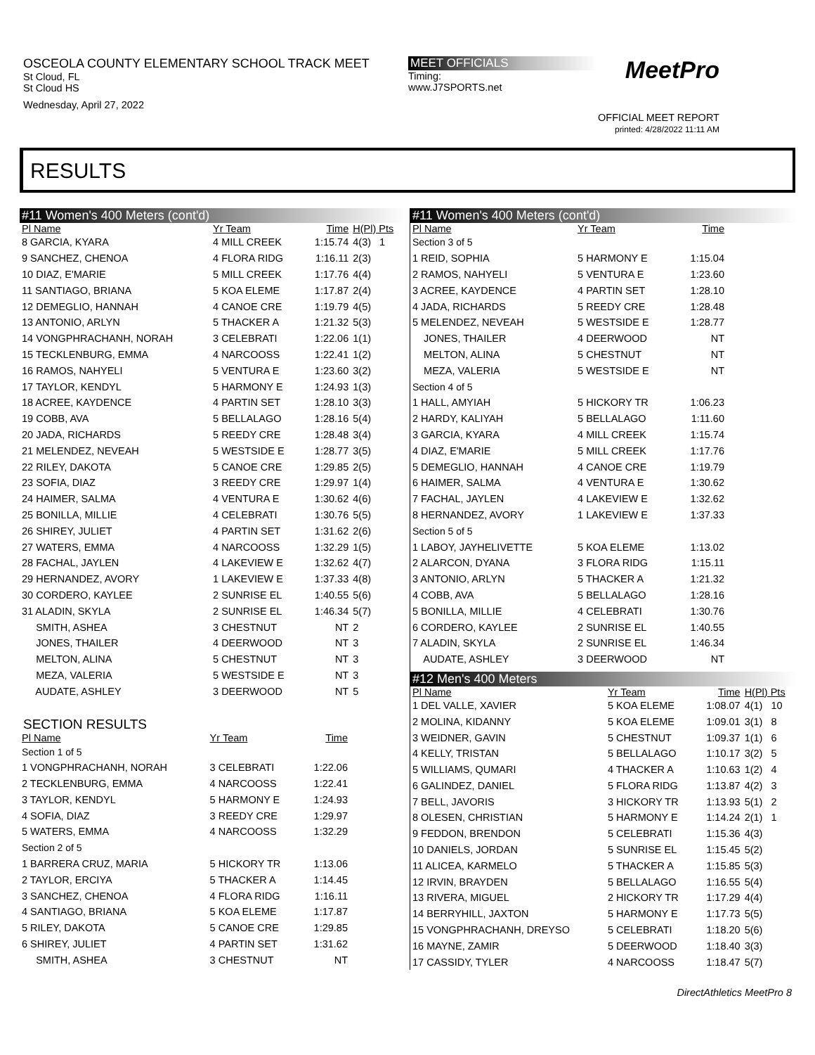OSCEOLA COUNTY ELEMENTARY SCHOOL TRACK MEET
St Cloud, FL
St Cloud HS
Wednesday, April 27, 2022
MEET OFFICIALS
Timing:
www.J7SPORTS.net
MeetPro
OFFICIAL MEET REPORT
printed: 4/28/2022 11:11 AM
RESULTS
#11 Women's 400 Meters (cont'd)
| Pl Name | Yr Team | Time | H(Pl) Pts |
| --- | --- | --- | --- |
| 8 GARCIA, KYARA | 4 MILL CREEK | 1:15.74 | 4(3) 1 |
| 9 SANCHEZ, CHENOA | 4 FLORA RIDG | 1:16.11 | 2(3) |
| 10 DIAZ, E'MARIE | 5 MILL CREEK | 1:17.76 | 4(4) |
| 11 SANTIAGO, BRIANA | 5 KOA ELEME | 1:17.87 | 2(4) |
| 12 DEMEGLIO, HANNAH | 4 CANOE CRE | 1:19.79 | 4(5) |
| 13 ANTONIO, ARLYN | 5 THACKER A | 1:21.32 | 5(3) |
| 14 VONGPHRACHANH, NORAH | 3 CELEBRATI | 1:22.06 | 1(1) |
| 15 TECKLENBURG, EMMA | 4 NARCOOSS | 1:22.41 | 1(2) |
| 16 RAMOS, NAHYELI | 5 VENTURA E | 1:23.60 | 3(2) |
| 17 TAYLOR, KENDYL | 5 HARMONY E | 1:24.93 | 1(3) |
| 18 ACREE, KAYDENCE | 4 PARTIN SET | 1:28.10 | 3(3) |
| 19 COBB, AVA | 5 BELLALAGO | 1:28.16 | 5(4) |
| 20 JADA, RICHARDS | 5 REEDY CRE | 1:28.48 | 3(4) |
| 21 MELENDEZ, NEVEAH | 5 WESTSIDE E | 1:28.77 | 3(5) |
| 22 RILEY, DAKOTA | 5 CANOE CRE | 1:29.85 | 2(5) |
| 23 SOFIA, DIAZ | 3 REEDY CRE | 1:29.97 | 1(4) |
| 24 HAIMER, SALMA | 4 VENTURA E | 1:30.62 | 4(6) |
| 25 BONILLA, MILLIE | 4 CELEBRATI | 1:30.76 | 5(5) |
| 26 SHIREY, JULIET | 4 PARTIN SET | 1:31.62 | 2(6) |
| 27 WATERS, EMMA | 4 NARCOOSS | 1:32.29 | 1(5) |
| 28 FACHAL, JAYLEN | 4 LAKEVIEW E | 1:32.62 | 4(7) |
| 29 HERNANDEZ, AVORY | 1 LAKEVIEW E | 1:37.33 | 4(8) |
| 30 CORDERO, KAYLEE | 2 SUNRISE EL | 1:40.55 | 5(6) |
| 31 ALADIN, SKYLA | 2 SUNRISE EL | 1:46.34 | 5(7) |
| SMITH, ASHEA | 3 CHESTNUT | NT | 2 |
| JONES, THAILER | 4 DEERWOOD | NT | 3 |
| MELTON, ALINA | 5 CHESTNUT | NT | 3 |
| MEZA, VALERIA | 5 WESTSIDE E | NT | 3 |
| AUDATE, ASHLEY | 3 DEERWOOD | NT | 5 |
SECTION RESULTS
| Pl Name | Yr Team | Time |
| --- | --- | --- |
| Section 1 of 5 | | |
| 1 VONGPHRACHANH, NORAH | 3 CELEBRATI | 1:22.06 |
| 2 TECKLENBURG, EMMA | 4 NARCOOSS | 1:22.41 |
| 3 TAYLOR, KENDYL | 5 HARMONY E | 1:24.93 |
| 4 SOFIA, DIAZ | 3 REEDY CRE | 1:29.97 |
| 5 WATERS, EMMA | 4 NARCOOSS | 1:32.29 |
| Section 2 of 5 | | |
| 1 BARRERA CRUZ, MARIA | 5 HICKORY TR | 1:13.06 |
| 2 TAYLOR, ERCIYA | 5 THACKER A | 1:14.45 |
| 3 SANCHEZ, CHENOA | 4 FLORA RIDG | 1:16.11 |
| 4 SANTIAGO, BRIANA | 5 KOA ELEME | 1:17.87 |
| 5 RILEY, DAKOTA | 5 CANOE CRE | 1:29.85 |
| 6 SHIREY, JULIET | 4 PARTIN SET | 1:31.62 |
| SMITH, ASHEA | 3 CHESTNUT | NT |
#11 Women's 400 Meters (cont'd)
| Pl Name | Yr Team | Time |
| --- | --- | --- |
| Section 3 of 5 | | |
| 1 REID, SOPHIA | 5 HARMONY E | 1:15.04 |
| 2 RAMOS, NAHYELI | 5 VENTURA E | 1:23.60 |
| 3 ACREE, KAYDENCE | 4 PARTIN SET | 1:28.10 |
| 4 JADA, RICHARDS | 5 REEDY CRE | 1:28.48 |
| 5 MELENDEZ, NEVEAH | 5 WESTSIDE E | 1:28.77 |
| JONES, THAILER | 4 DEERWOOD | NT |
| MELTON, ALINA | 5 CHESTNUT | NT |
| MEZA, VALERIA | 5 WESTSIDE E | NT |
| Section 4 of 5 | | |
| 1 HALL, AMYIAH | 5 HICKORY TR | 1:06.23 |
| 2 HARDY, KALIYAH | 5 BELLALAGO | 1:11.60 |
| 3 GARCIA, KYARA | 4 MILL CREEK | 1:15.74 |
| 4 DIAZ, E'MARIE | 5 MILL CREEK | 1:17.76 |
| 5 DEMEGLIO, HANNAH | 4 CANOE CRE | 1:19.79 |
| 6 HAIMER, SALMA | 4 VENTURA E | 1:30.62 |
| 7 FACHAL, JAYLEN | 4 LAKEVIEW E | 1:32.62 |
| 8 HERNANDEZ, AVORY | 1 LAKEVIEW E | 1:37.33 |
| Section 5 of 5 | | |
| 1 LABOY, JAYHELIVETTE | 5 KOA ELEME | 1:13.02 |
| 2 ALARCON, DYANA | 3 FLORA RIDG | 1:15.11 |
| 3 ANTONIO, ARLYN | 5 THACKER A | 1:21.32 |
| 4 COBB, AVA | 5 BELLALAGO | 1:28.16 |
| 5 BONILLA, MILLIE | 4 CELEBRATI | 1:30.76 |
| 6 CORDERO, KAYLEE | 2 SUNRISE EL | 1:40.55 |
| 7 ALADIN, SKYLA | 2 SUNRISE EL | 1:46.34 |
| AUDATE, ASHLEY | 3 DEERWOOD | NT |
#12 Men's 400 Meters
| Pl Name | Yr Team | Time | H(Pl) Pts |
| --- | --- | --- | --- |
| 1 DEL VALLE, XAVIER | 5 KOA ELEME | 1:08.07 | 4(1) 10 |
| 2 MOLINA, KIDANNY | 5 KOA ELEME | 1:09.01 | 3(1) 8 |
| 3 WEIDNER, GAVIN | 5 CHESTNUT | 1:09.37 | 1(1) 6 |
| 4 KELLY, TRISTAN | 5 BELLALAGO | 1:10.17 | 3(2) 5 |
| 5 WILLIAMS, QUMARI | 4 THACKER A | 1:10.63 | 1(2) 4 |
| 6 GALINDEZ, DANIEL | 5 FLORA RIDG | 1:13.87 | 4(2) 3 |
| 7 BELL, JAVORIS | 3 HICKORY TR | 1:13.93 | 5(1) 2 |
| 8 OLESEN, CHRISTIAN | 5 HARMONY E | 1:14.24 | 2(1) 1 |
| 9 FEDDON, BRENDON | 5 CELEBRATI | 1:15.36 | 4(3) |
| 10 DANIELS, JORDAN | 5 SUNRISE EL | 1:15.45 | 5(2) |
| 11 ALICEA, KARMELO | 5 THACKER A | 1:15.85 | 5(3) |
| 12 IRVIN, BRAYDEN | 5 BELLALAGO | 1:16.55 | 5(4) |
| 13 RIVERA, MIGUEL | 2 HICKORY TR | 1:17.29 | 4(4) |
| 14 BERRYHILL, JAXTON | 5 HARMONY E | 1:17.73 | 5(5) |
| 15 VONGPHRACHANH, DREYSO | 5 CELEBRATI | 1:18.20 | 5(6) |
| 16 MAYNE, ZAMIR | 5 DEERWOOD | 1:18.40 | 3(3) |
| 17 CASSIDY, TYLER | 4 NARCOOSS | 1:18.47 | 5(7) |
DirectAthletics MeetPro 8